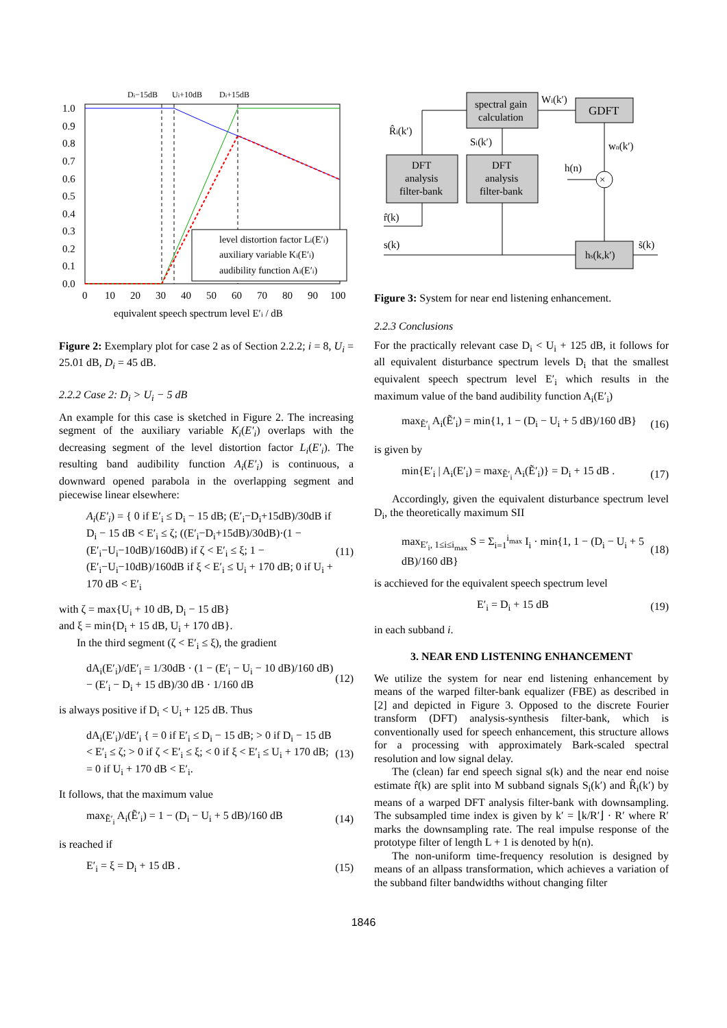Di−15dB
Ui+10dB
Di+15dB
1.0
0.9
0.8
0.7
0.6
0.5
0.4
0.3
0.2
0.1
0.0
0
10
20
30
40
50
60
70
80
90
100
equivalent speech spectrum level E′i / dB
level distortion factor Li(E′i)
auxiliary variable Ki(E′i)
audibility function Ai(E′i)
Figure 2: Exemplary plot for case 2 as of Section 2.2.2; i = 8, U<sub>i</sub> = 25.01 dB, D<sub>i</sub> = 45 dB.
2.2.2 Case 2: D<sub>i</sub> > U<sub>i</sub> − 5 dB
An example for this case is sketched in Figure 2. The increasing segment of the auxiliary variable K<sub>i</sub>(E′<sub>i</sub>) overlaps with the decreasing segment of the level distortion factor L<sub>i</sub>(E′<sub>i</sub>). The resulting band audibility function A<sub>i</sub>(E′<sub>i</sub>) is continuous, a downward opened parabola in the overlapping segment and piecewise linear elsewhere:
A<sub>i</sub>(E′<sub>i</sub>) = { 0 if E′<sub>i</sub> ≤ D<sub>i</sub> − 15 dB; (E′<sub>i</sub>−D<sub>i</sub>+15dB)/30dB if D<sub>i</sub> − 15 dB < E′<sub>i</sub> ≤ ζ; ((E′<sub>i</sub>−D<sub>i</sub>+15dB)/30dB)·(1 − (E′<sub>i</sub>−U<sub>i</sub>−10dB)/160dB) if ζ < E′<sub>i</sub> ≤ ξ; 1 − (E′<sub>i</sub>−U<sub>i</sub>−10dB)/160dB if ξ < E′<sub>i</sub> ≤ U<sub>i</sub> + 170 dB; 0 if U<sub>i</sub> + 170 dB < E′<sub>i</sub>
(11)
with ζ = max{U<sub>i</sub> + 10 dB, D<sub>i</sub> − 15 dB}
and ξ = min{D<sub>i</sub> + 15 dB, U<sub>i</sub> + 170 dB}.
In the third segment (ζ < E′<sub>i</sub> ≤ ξ), the gradient
dA<sub>i</sub>(E′<sub>i</sub>)/dE′<sub>i</sub> = 1/30dB · (1 − (E′<sub>i</sub> − U<sub>i</sub> − 10 dB)/160 dB) − (E′<sub>i</sub> − D<sub>i</sub> + 15 dB)/30 dB · 1/160 dB
(12)
is always positive if D<sub>i</sub> < U<sub>i</sub> + 125 dB. Thus
dA<sub>i</sub>(E′<sub>i</sub>)/dE′<sub>i</sub> { = 0 if E′<sub>i</sub> ≤ D<sub>i</sub> − 15 dB; > 0 if D<sub>i</sub> − 15 dB < E′<sub>i</sub> ≤ ζ; > 0 if ζ < E′<sub>i</sub> ≤ ξ; < 0 if ξ < E′<sub>i</sub> ≤ U<sub>i</sub> + 170 dB; = 0 if U<sub>i</sub> + 170 dB < E′<sub>i</sub>.
(13)
It follows, that the maximum value
max<sub>Ẽ′<sub>i</sub></sub> A<sub>i</sub>(Ẽ′<sub>i</sub>) = 1 − (D<sub>i</sub> − U<sub>i</sub> + 5 dB)/160 dB
(14)
is reached if
E′<sub>i</sub> = ξ = D<sub>i</sub> + 15 dB . (15)
spectral gain
calculation
GDFT
DFT
analysis
filter-bank
DFT
analysis
filter-bank
hs(k,k′)
R̂i(k′)
Si(k′)
Wi(k′)
wn(k′)
h(n)
r̂(k)
s(k)
s̃(k)
×
Figure 3: System for near end listening enhancement.
2.2.3 Conclusions
For the practically relevant case D<sub>i</sub> < U<sub>i</sub> + 125 dB, it follows for all equivalent disturbance spectrum levels D<sub>i</sub> that the smallest equivalent speech spectrum level E′<sub>i</sub> which results in the maximum value of the band audibility function A<sub>i</sub>(E′<sub>i</sub>)
max<sub>Ẽ′<sub>i</sub></sub> A<sub>i</sub>(Ẽ′<sub>i</sub>) = min{1, 1 − (D<sub>i</sub> − U<sub>i</sub> + 5 dB)/160 dB}
(16)
is given by
min{E′<sub>i</sub> | A<sub>i</sub>(E′<sub>i</sub>) = max<sub>Ẽ′<sub>i</sub></sub> A<sub>i</sub>(Ẽ′<sub>i</sub>)} = D<sub>i</sub> + 15 dB .
(17)
Accordingly, given the equivalent disturbance spectrum level D<sub>i</sub>, the theoretically maximum SII
max<sub>E′<sub>i</sub>, 1≤i≤i<sub>max</sub></sub> S = Σ<sub>i=1</sub><sup>i<sub>max</sub></sup> I<sub>i</sub> · min{1, 1 − (D<sub>i</sub> − U<sub>i</sub> + 5 dB)/160 dB}
(18)
is acchieved for the equivalent speech spectrum level
E′<sub>i</sub> = D<sub>i</sub> + 15 dB (19)
in each subband i.
3. NEAR END LISTENING ENHANCEMENT
We utilize the system for near end listening enhancement by means of the warped filter-bank equalizer (FBE) as described in [2] and depicted in Figure 3. Opposed to the discrete Fourier transform (DFT) analysis-synthesis filter-bank, which is conventionally used for speech enhancement, this structure allows for a processing with approximately Bark-scaled spectral resolution and low signal delay.
The (clean) far end speech signal s(k) and the near end noise estimate r̂(k) are split into M subband signals S<sub>i</sub>(k′) and R̂<sub>i</sub>(k′) by means of a warped DFT analysis filter-bank with downsampling. The subsampled time index is given by k′ = ⌊k/R′⌋ · R′ where R′ marks the downsampling rate. The real impulse response of the prototype filter of length L + 1 is denoted by h(n).
The non-uniform time-frequency resolution is designed by means of an allpass transformation, which achieves a variation of the subband filter bandwidths without changing filter
1846